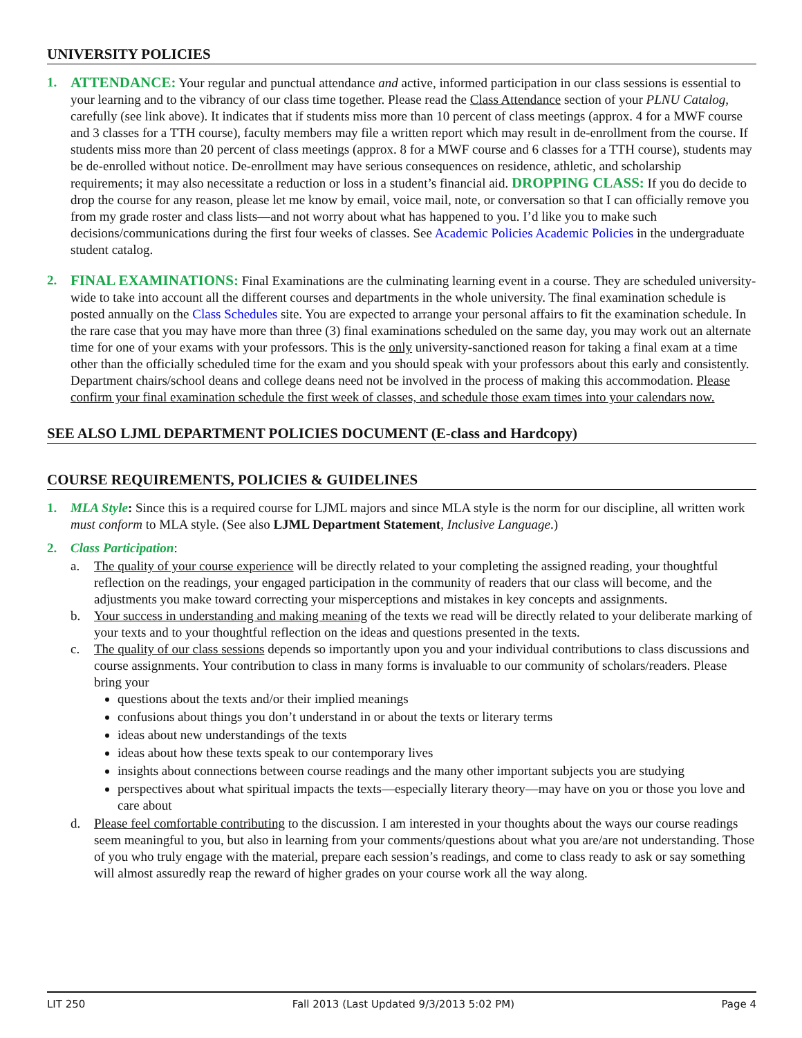UNIVERSITY POLICIES
1. ATTENDANCE: Your regular and punctual attendance and active, informed participation in our class sessions is essential to your learning and to the vibrancy of our class time together. Please read the Class Attendance section of your PLNU Catalog, carefully (see link above). It indicates that if students miss more than 10 percent of class meetings (approx. 4 for a MWF course and 3 classes for a TTH course), faculty members may file a written report which may result in de-enrollment from the course. If students miss more than 20 percent of class meetings (approx. 8 for a MWF course and 6 classes for a TTH course), students may be de-enrolled without notice. De-enrollment may have serious consequences on residence, athletic, and scholarship requirements; it may also necessitate a reduction or loss in a student’s financial aid. DROPPING CLASS: If you do decide to drop the course for any reason, please let me know by email, voice mail, note, or conversation so that I can officially remove you from my grade roster and class lists—and not worry about what has happened to you. I’d like you to make such decisions/communications during the first four weeks of classes. See Academic Policies Academic Policies in the undergraduate student catalog.
2. FINAL EXAMINATIONS: Final Examinations are the culminating learning event in a course. They are scheduled university-wide to take into account all the different courses and departments in the whole university. The final examination schedule is posted annually on the Class Schedules site. You are expected to arrange your personal affairs to fit the examination schedule. In the rare case that you may have more than three (3) final examinations scheduled on the same day, you may work out an alternate time for one of your exams with your professors. This is the only university-sanctioned reason for taking a final exam at a time other than the officially scheduled time for the exam and you should speak with your professors about this early and consistently. Department chairs/school deans and college deans need not be involved in the process of making this accommodation. Please confirm your final examination schedule the first week of classes, and schedule those exam times into your calendars now.
SEE ALSO LJML DEPARTMENT POLICIES DOCUMENT (E-class and Hardcopy)
COURSE REQUIREMENTS, POLICIES & GUIDELINES
1. MLA Style: Since this is a required course for LJML majors and since MLA style is the norm for our discipline, all written work must conform to MLA style. (See also LJML Department Statement, Inclusive Language.)
2. Class Participation:
a. The quality of your course experience will be directly related to your completing the assigned reading, your thoughtful reflection on the readings, your engaged participation in the community of readers that our class will become, and the adjustments you make toward correcting your misperceptions and mistakes in key concepts and assignments.
b. Your success in understanding and making meaning of the texts we read will be directly related to your deliberate marking of your texts and to your thoughtful reflection on the ideas and questions presented in the texts.
c. The quality of our class sessions depends so importantly upon you and your individual contributions to class discussions and course assignments. Your contribution to class in many forms is invaluable to our community of scholars/readers. Please bring your
questions about the texts and/or their implied meanings
confusions about things you don’t understand in or about the texts or literary terms
ideas about new understandings of the texts
ideas about how these texts speak to our contemporary lives
insights about connections between course readings and the many other important subjects you are studying
perspectives about what spiritual impacts the texts—especially literary theory—may have on you or those you love and care about
d. Please feel comfortable contributing to the discussion. I am interested in your thoughts about the ways our course readings seem meaningful to you, but also in learning from your comments/questions about what you are/are not understanding. Those of you who truly engage with the material, prepare each session’s readings, and come to class ready to ask or say something will almost assuredly reap the reward of higher grades on your course work all the way along.
LIT 250 Fall 2013 (Last Updated 9/3/2013 5:02 PM) Page 4